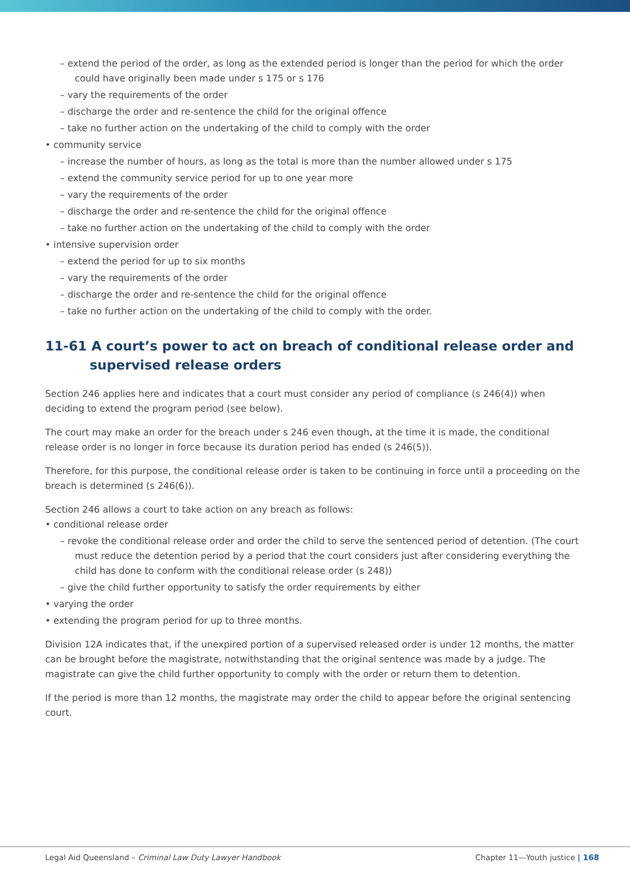– extend the period of the order, as long as the extended period is longer than the period for which the order could have originally been made under s 175 or s 176
– vary the requirements of the order
– discharge the order and re-sentence the child for the original offence
– take no further action on the undertaking of the child to comply with the order
• community service
– increase the number of hours, as long as the total is more than the number allowed under s 175
– extend the community service period for up to one year more
– vary the requirements of the order
– discharge the order and re-sentence the child for the original offence
– take no further action on the undertaking of the child to comply with the order
• intensive supervision order
– extend the period for up to six months
– vary the requirements of the order
– discharge the order and re-sentence the child for the original offence
– take no further action on the undertaking of the child to comply with the order.
11-61 A court’s power to act on breach of conditional release order and supervised release orders
Section 246 applies here and indicates that a court must consider any period of compliance (s 246(4)) when deciding to extend the program period (see below).
The court may make an order for the breach under s 246 even though, at the time it is made, the conditional release order is no longer in force because its duration period has ended (s 246(5)).
Therefore, for this purpose, the conditional release order is taken to be continuing in force until a proceeding on the breach is determined (s 246(6)).
Section 246 allows a court to take action on any breach as follows:
• conditional release order
– revoke the conditional release order and order the child to serve the sentenced period of detention. (The court must reduce the detention period by a period that the court considers just after considering everything the child has done to conform with the conditional release order (s 248))
– give the child further opportunity to satisfy the order requirements by either
• varying the order
• extending the program period for up to three months.
Division 12A indicates that, if the unexpired portion of a supervised released order is under 12 months, the matter can be brought before the magistrate, notwithstanding that the original sentence was made by a judge. The magistrate can give the child further opportunity to comply with the order or return them to detention.
If the period is more than 12 months, the magistrate may order the child to appear before the original sentencing court.
Legal Aid Queensland – Criminal Law Duty Lawyer Handbook Chapter 11—Youth justice | 168